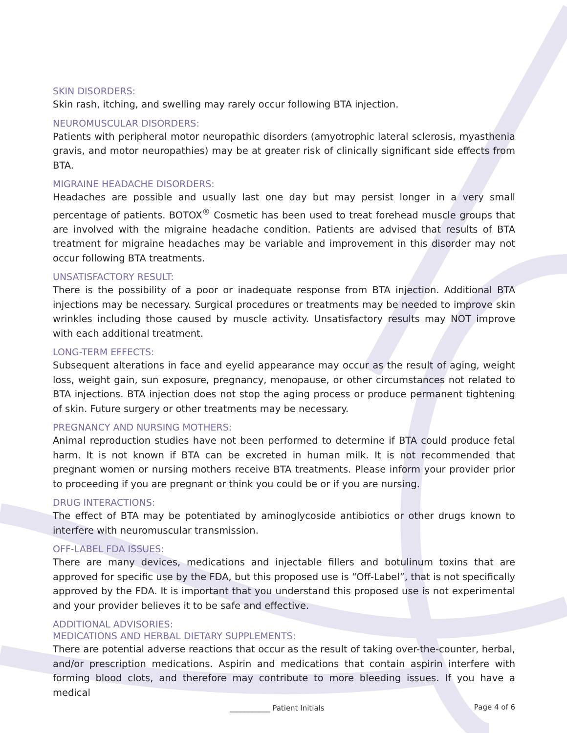SKIN DISORDERS:
Skin rash, itching, and swelling may rarely occur following BTA injection.
NEUROMUSCULAR DISORDERS:
Patients with peripheral motor neuropathic disorders (amyotrophic lateral sclerosis, myasthenia gravis, and motor neuropathies) may be at greater risk of clinically significant side effects from BTA.
MIGRAINE HEADACHE DISORDERS:
Headaches are possible and usually last one day but may persist longer in a very small percentage of patients. BOTOX<sup>®</sup> Cosmetic has been used to treat forehead muscle groups that are involved with the migraine headache condition. Patients are advised that results of BTA treatment for migraine headaches may be variable and improvement in this disorder may not occur following BTA treatments.
UNSATISFACTORY RESULT:
There is the possibility of a poor or inadequate response from BTA injection. Additional BTA injections may be necessary. Surgical procedures or treatments may be needed to improve skin wrinkles including those caused by muscle activity. Unsatisfactory results may NOT improve with each additional treatment.
LONG-TERM EFFECTS:
Subsequent alterations in face and eyelid appearance may occur as the result of aging, weight loss, weight gain, sun exposure, pregnancy, menopause, or other circumstances not related to BTA injections. BTA injection does not stop the aging process or produce permanent tightening of skin. Future surgery or other treatments may be necessary.
PREGNANCY AND NURSING MOTHERS:
Animal reproduction studies have not been performed to determine if BTA could produce fetal harm. It is not known if BTA can be excreted in human milk. It is not recommended that pregnant women or nursing mothers receive BTA treatments. Please inform your provider prior to proceeding if you are pregnant or think you could be or if you are nursing.
DRUG INTERACTIONS:
The effect of BTA may be potentiated by aminoglycoside antibiotics or other drugs known to interfere with neuromuscular transmission.
OFF-LABEL FDA ISSUES:
There are many devices, medications and injectable fillers and botulinum toxins that are approved for specific use by the FDA, but this proposed use is “Off-Label”, that is not specifically approved by the FDA. It is important that you understand this proposed use is not experimental and your provider believes it to be safe and effective.
ADDITIONAL ADVISORIES:
MEDICATIONS AND HERBAL DIETARY SUPPLEMENTS:
There are potential adverse reactions that occur as the result of taking over-the-counter, herbal, and/or prescription medications. Aspirin and medications that contain aspirin interfere with forming blood clots, and therefore may contribute to more bleeding issues. If you have a medical
___________ Patient Initials Page 4 of 6